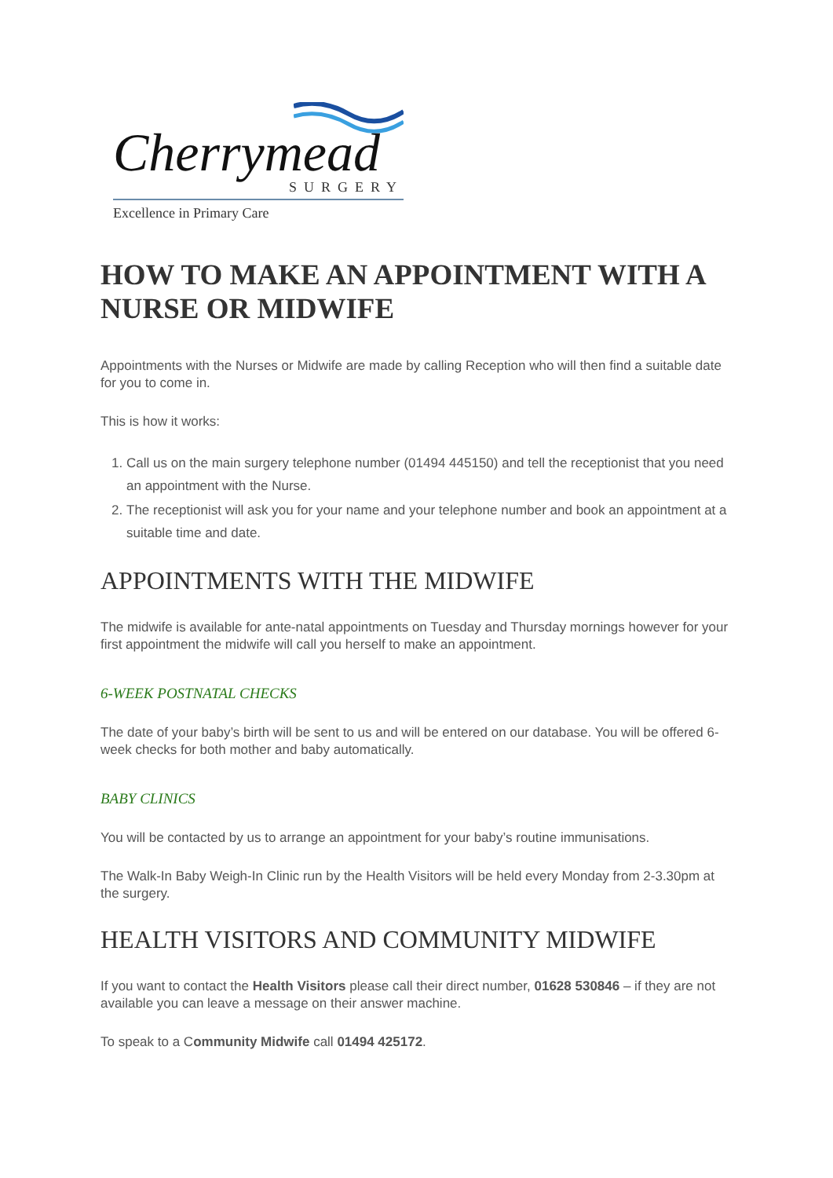Cherrymead
SURGERY
Excellence in Primary Care
HOW TO MAKE AN APPOINTMENT WITH A NURSE OR MIDWIFE
Appointments with the Nurses or Midwife are made by calling Reception who will then find a suitable date for you to come in.
This is how it works:
1. Call us on the main surgery telephone number (01494 445150) and tell the receptionist that you need an appointment with the Nurse.
2. The receptionist will ask you for your name and your telephone number and book an appointment at a suitable time and date.
APPOINTMENTS WITH THE MIDWIFE
The midwife is available for ante-natal appointments on Tuesday and Thursday mornings however for your first appointment the midwife will call you herself to make an appointment.
6-WEEK POSTNATAL CHECKS
The date of your baby’s birth will be sent to us and will be entered on our database. You will be offered 6-week checks for both mother and baby automatically.
BABY CLINICS
You will be contacted by us to arrange an appointment for your baby’s routine immunisations.
The Walk-In Baby Weigh-In Clinic run by the Health Visitors will be held every Monday from 2-3.30pm at the surgery.
HEALTH VISITORS AND COMMUNITY MIDWIFE
If you want to contact the Health Visitors please call their direct number, 01628 530846 – if they are not available you can leave a message on their answer machine.
To speak to a Community Midwife call 01494 425172.